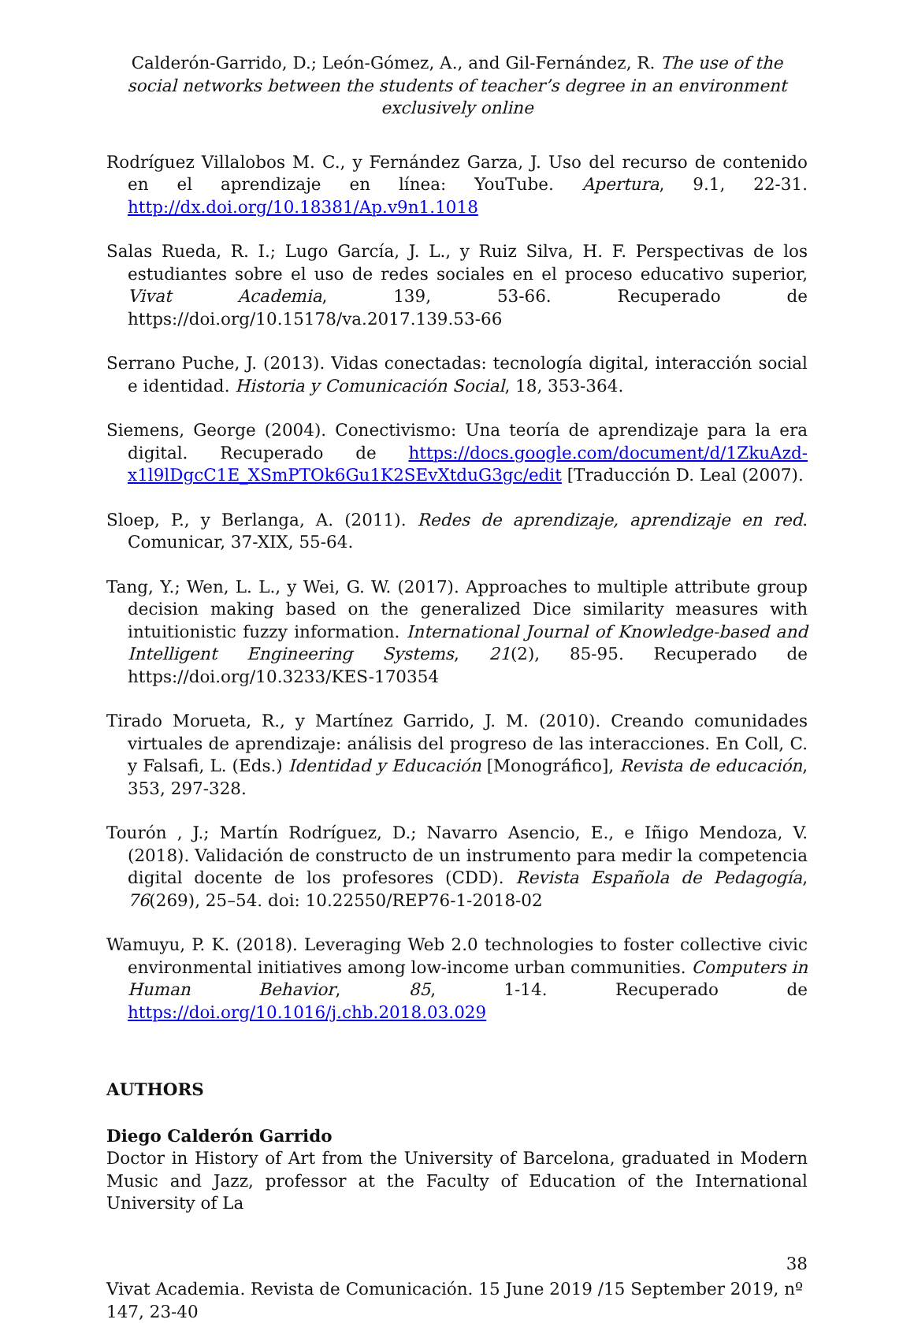Calderón-Garrido, D.; León-Gómez, A., and Gil-Fernández, R. The use of the social networks between the students of teacher’s degree in an environment exclusively online
Rodríguez Villalobos M. C., y Fernández Garza, J. Uso del recurso de contenido en el aprendizaje en línea: YouTube. Apertura, 9.1, 22-31. http://dx.doi.org/10.18381/Ap.v9n1.1018
Salas Rueda, R. I.; Lugo García, J. L., y Ruiz Silva, H. F. Perspectivas de los estudiantes sobre el uso de redes sociales en el proceso educativo superior, Vivat Academia, 139, 53-66. Recuperado de https://doi.org/10.15178/va.2017.139.53-66
Serrano Puche, J. (2013). Vidas conectadas: tecnología digital, interacción social e identidad. Historia y Comunicación Social, 18, 353-364.
Siemens, George (2004). Conectivismo: Una teoría de aprendizaje para la era digital. Recuperado de https://docs.google.com/document/d/1ZkuAzd-x1l9lDgcC1E_XSmPTOk6Gu1K2SEvXtduG3gc/edit [Traducción D. Leal (2007).
Sloep, P., y Berlanga, A. (2011). Redes de aprendizaje, aprendizaje en red. Comunicar, 37-XIX, 55-64.
Tang, Y.; Wen, L. L., y Wei, G. W. (2017). Approaches to multiple attribute group decision making based on the generalized Dice similarity measures with intuitionistic fuzzy information. International Journal of Knowledge-based and Intelligent Engineering Systems, 21(2), 85-95. Recuperado de https://doi.org/10.3233/KES-170354
Tirado Morueta, R., y Martínez Garrido, J. M. (2010). Creando comunidades virtuales de aprendizaje: análisis del progreso de las interacciones. En Coll, C. y Falsafi, L. (Eds.) Identidad y Educación [Monográfico], Revista de educación, 353, 297-328.
Tourón , J.; Martín Rodríguez, D.; Navarro Asencio, E., e Iñigo Mendoza, V. (2018). Validación de constructo de un instrumento para medir la competencia digital docente de los profesores (CDD). Revista Española de Pedagogía, 76(269), 25–54. doi: 10.22550/REP76-1-2018-02
Wamuyu, P. K. (2018). Leveraging Web 2.0 technologies to foster collective civic environmental initiatives among low-income urban communities. Computers in Human Behavior, 85, 1-14. Recuperado de https://doi.org/10.1016/j.chb.2018.03.029
AUTHORS
Diego Calderón Garrido
Doctor in History of Art from the University of Barcelona, graduated in Modern Music and Jazz, professor at the Faculty of Education of the International University of La
38
Vivat Academia. Revista de Comunicación. 15 June 2019 /15 September 2019, nº 147, 23-40